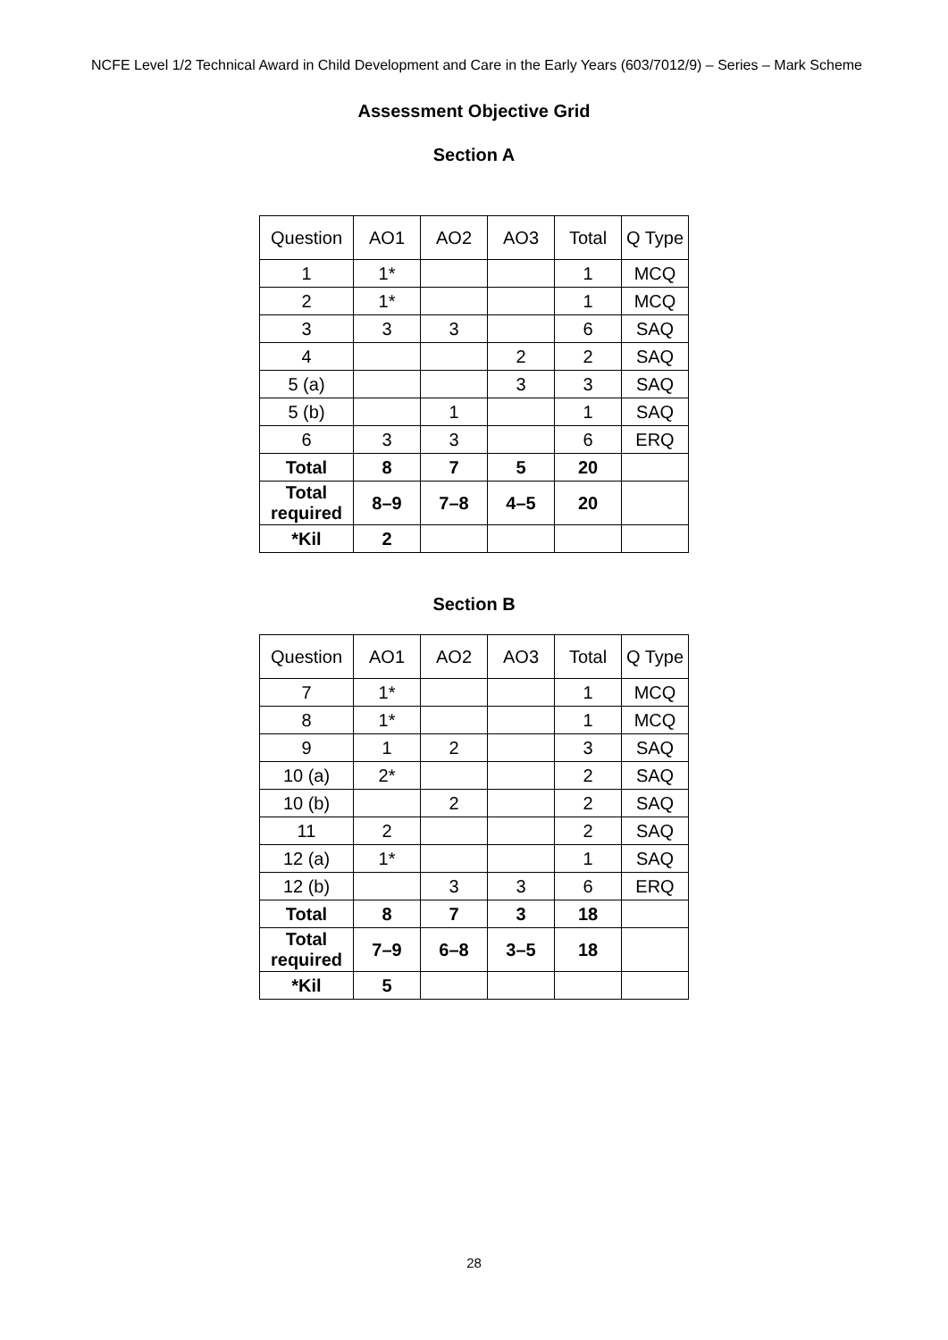NCFE Level 1/2 Technical Award in Child Development and Care in the Early Years (603/7012/9) – Series – Mark Scheme
Assessment Objective Grid
Section A
| Question | AO1 | AO2 | AO3 | Total | Q Type |
| 1 | 1* | | | 1 | MCQ |
| 2 | 1* | | | 1 | MCQ |
| 3 | 3 | 3 | | 6 | SAQ |
| 4 | | | 2 | 2 | SAQ |
| 5 (a) | | | 3 | 3 | SAQ |
| 5 (b) | | 1 | | 1 | SAQ |
| 6 | 3 | 3 | | 6 | ERQ |
| Total | 8 | 7 | 5 | 20 | |
| Total required | 8–9 | 7–8 | 4–5 | 20 | |
| *Kil | 2 | | | | |
Section B
| Question | AO1 | AO2 | AO3 | Total | Q Type |
| 7 | 1* | | | 1 | MCQ |
| 8 | 1* | | | 1 | MCQ |
| 9 | 1 | 2 | | 3 | SAQ |
| 10 (a) | 2* | | | 2 | SAQ |
| 10 (b) | | 2 | | 2 | SAQ |
| 11 | 2 | | | 2 | SAQ |
| 12 (a) | 1* | | | 1 | SAQ |
| 12 (b) | | 3 | 3 | 6 | ERQ |
| Total | 8 | 7 | 3 | 18 | |
| Total required | 7–9 | 6–8 | 3–5 | 18 | |
| *Kil | 5 | | | | |
28